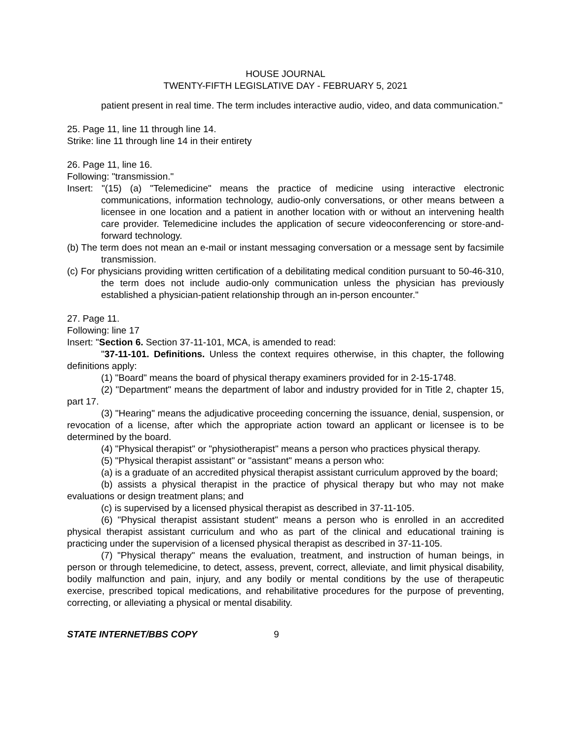HOUSE JOURNAL
TWENTY-FIFTH LEGISLATIVE DAY - FEBRUARY 5, 2021
patient present in real time. The term includes interactive audio, video, and data communication."
25. Page 11, line 11 through line 14.
Strike: line 11 through line 14 in their entirety
26. Page 11, line 16.
Following: "transmission."
Insert: "(15) (a) "Telemedicine" means the practice of medicine using interactive electronic communications, information technology, audio-only conversations, or other means between a licensee in one location and a patient in another location with or without an intervening health care provider. Telemedicine includes the application of secure videoconferencing or store-and-forward technology.
(b) The term does not mean an e-mail or instant messaging conversation or a message sent by facsimile transmission.
(c) For physicians providing written certification of a debilitating medical condition pursuant to 50-46-310, the term does not include audio-only communication unless the physician has previously established a physician-patient relationship through an in-person encounter."
27. Page 11.
Following: line 17
Insert: "Section 6. Section 37-11-101, MCA, is amended to read:
"37-11-101. Definitions. Unless the context requires otherwise, in this chapter, the following definitions apply:
(1) "Board" means the board of physical therapy examiners provided for in 2-15-1748.
(2) "Department" means the department of labor and industry provided for in Title 2, chapter 15, part 17.
(3) "Hearing" means the adjudicative proceeding concerning the issuance, denial, suspension, or revocation of a license, after which the appropriate action toward an applicant or licensee is to be determined by the board.
(4) "Physical therapist" or "physiotherapist" means a person who practices physical therapy.
(5) "Physical therapist assistant" or "assistant" means a person who:
(a) is a graduate of an accredited physical therapist assistant curriculum approved by the board;
(b) assists a physical therapist in the practice of physical therapy but who may not make evaluations or design treatment plans; and
(c) is supervised by a licensed physical therapist as described in 37-11-105.
(6) "Physical therapist assistant student" means a person who is enrolled in an accredited physical therapist assistant curriculum and who as part of the clinical and educational training is practicing under the supervision of a licensed physical therapist as described in 37-11-105.
(7) "Physical therapy" means the evaluation, treatment, and instruction of human beings, in person or through telemedicine, to detect, assess, prevent, correct, alleviate, and limit physical disability, bodily malfunction and pain, injury, and any bodily or mental conditions by the use of therapeutic exercise, prescribed topical medications, and rehabilitative procedures for the purpose of preventing, correcting, or alleviating a physical or mental disability.
STATE INTERNET/BBS COPY 9